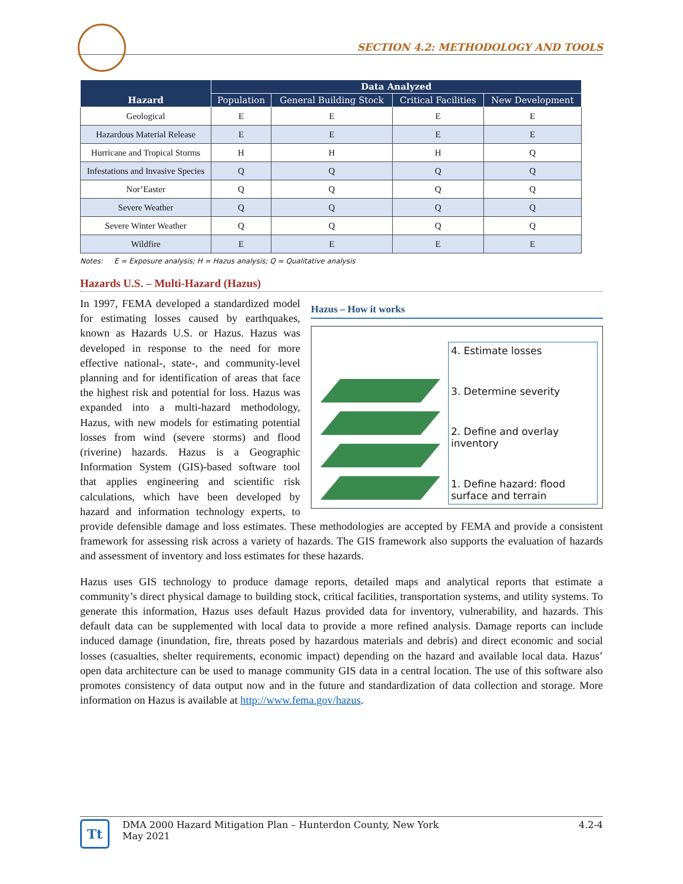SECTION 4.2: METHODOLOGY AND TOOLS
| Hazard | Data Analyzed | | | |
| --- | --- | --- | --- | --- |
| | Population | General Building Stock | Critical Facilities | New Development |
| Geological | E | E | E | E |
| Hazardous Material Release | E | E | E | E |
| Hurricane and Tropical Storms | H | H | H | Q |
| Infestations and Invasive Species | Q | Q | Q | Q |
| Nor’Easter | Q | Q | Q | Q |
| Severe Weather | Q | Q | Q | Q |
| Severe Winter Weather | Q | Q | Q | Q |
| Wildfire | E | E | E | E |
Notes: E = Exposure analysis; H = Hazus analysis; Q = Qualitative analysis
Hazards U.S. – Multi-Hazard (Hazus)
Hazus – How it works
4. Estimate losses
3. Determine severity
2. Define and overlay inventory
1. Define hazard: flood surface and terrain
In 1997, FEMA developed a standardized model for estimating losses caused by earthquakes, known as Hazards U.S. or Hazus. Hazus was developed in response to the need for more effective national-, state-, and community-level planning and for identification of areas that face the highest risk and potential for loss. Hazus was expanded into a multi-hazard methodology, Hazus, with new models for estimating potential losses from wind (severe storms) and flood (riverine) hazards. Hazus is a Geographic Information System (GIS)-based software tool that applies engineering and scientific risk calculations, which have been developed by hazard and information technology experts, to provide defensible damage and loss estimates. These methodologies are accepted by FEMA and provide a consistent framework for assessing risk across a variety of hazards. The GIS framework also supports the evaluation of hazards and assessment of inventory and loss estimates for these hazards.
Hazus uses GIS technology to produce damage reports, detailed maps and analytical reports that estimate a community’s direct physical damage to building stock, critical facilities, transportation systems, and utility systems. To generate this information, Hazus uses default Hazus provided data for inventory, vulnerability, and hazards. This default data can be supplemented with local data to provide a more refined analysis. Damage reports can include induced damage (inundation, fire, threats posed by hazardous materials and debris) and direct economic and social losses (casualties, shelter requirements, economic impact) depending on the hazard and available local data. Hazus’ open data architecture can be used to manage community GIS data in a central location. The use of this software also promotes consistency of data output now and in the future and standardization of data collection and storage. More information on Hazus is available at http://www.fema.gov/hazus.
Tt
DMA 2000 Hazard Mitigation Plan – Hunterdon County, New York
May 2021
4.2-4